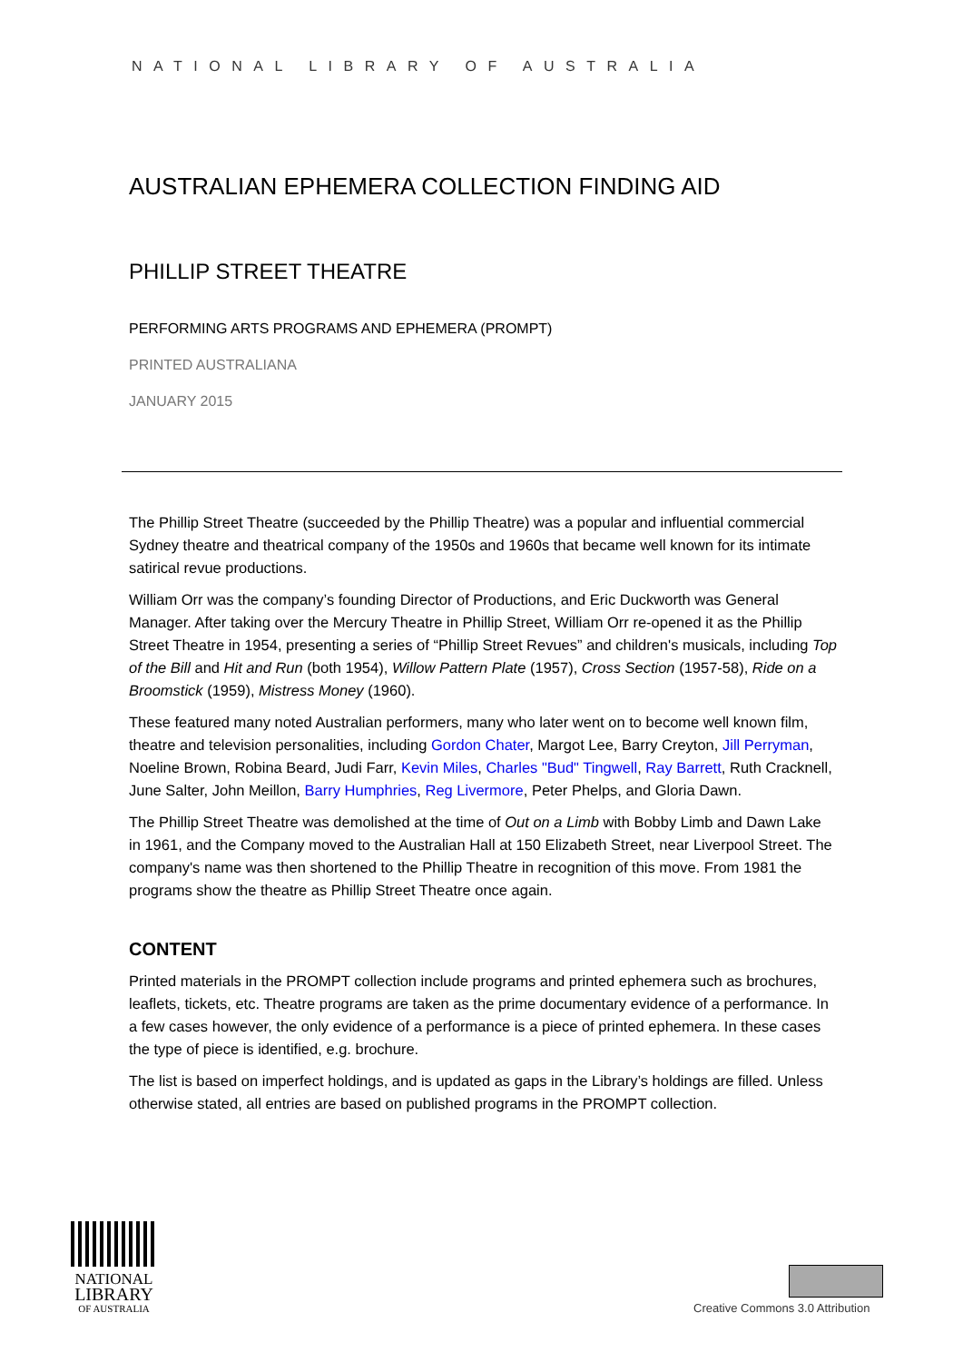NATIONAL LIBRARY OF AUSTRALIA
AUSTRALIAN EPHEMERA COLLECTION FINDING AID
PHILLIP STREET THEATRE
PERFORMING ARTS PROGRAMS AND EPHEMERA (PROMPT)
PRINTED AUSTRALIANA
JANUARY 2015
The Phillip Street Theatre (succeeded by the Phillip Theatre) was a popular and influential commercial Sydney theatre and theatrical company of the 1950s and 1960s that became well known for its intimate satirical revue productions.
William Orr was the company’s founding Director of Productions, and Eric Duckworth was General Manager. After taking over the Mercury Theatre in Phillip Street, William Orr re-opened it as the Phillip Street Theatre in 1954, presenting a series of “Phillip Street Revues” and children's musicals, including Top of the Bill and Hit and Run (both 1954), Willow Pattern Plate (1957), Cross Section (1957-58), Ride on a Broomstick (1959), Mistress Money (1960).
These featured many noted Australian performers, many who later went on to become well known film, theatre and television personalities, including Gordon Chater, Margot Lee, Barry Creyton, Jill Perryman, Noeline Brown, Robina Beard, Judi Farr, Kevin Miles, Charles "Bud" Tingwell, Ray Barrett, Ruth Cracknell, June Salter, John Meillon, Barry Humphries, Reg Livermore, Peter Phelps, and Gloria Dawn.
The Phillip Street Theatre was demolished at the time of Out on a Limb with Bobby Limb and Dawn Lake in 1961, and the Company moved to the Australian Hall at 150 Elizabeth Street, near Liverpool Street. The company's name was then shortened to the Phillip Theatre in recognition of this move. From 1981 the programs show the theatre as Phillip Street Theatre once again.
CONTENT
Printed materials in the PROMPT collection include programs and printed ephemera such as brochures, leaflets, tickets, etc. Theatre programs are taken as the prime documentary evidence of a performance. In a few cases however, the only evidence of a performance is a piece of printed ephemera. In these cases the type of piece is identified, e.g. brochure.
The list is based on imperfect holdings, and is updated as gaps in the Library’s holdings are filled. Unless otherwise stated, all entries are based on published programs in the PROMPT collection.
NATIONAL
LIBRARY
OF AUSTRALIA
Creative Commons 3.0 Attribution